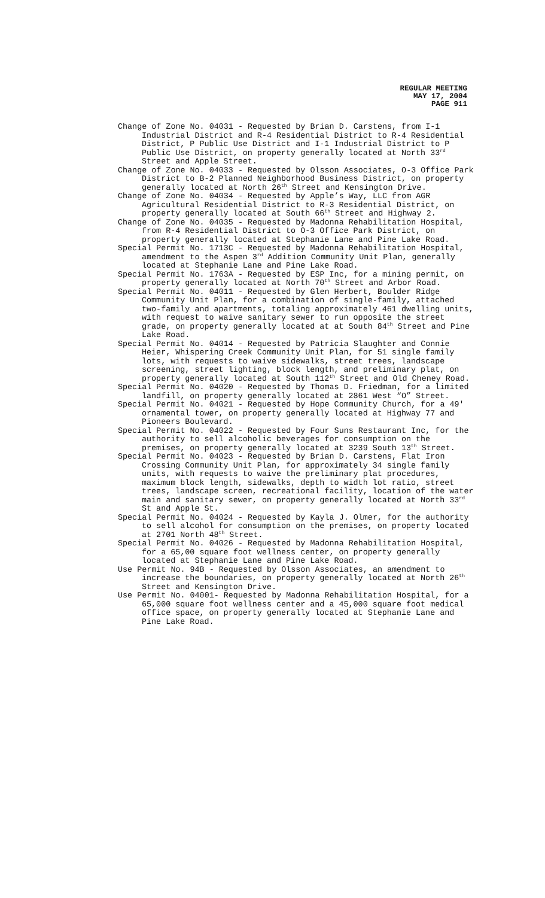REGULAR MEETING
MAY 17, 2004
PAGE 911
Change of Zone No. 04031 - Requested by Brian D. Carstens, from I-1 Industrial District and R-4 Residential District to R-4 Residential District, P Public Use District and I-1 Industrial District to P Public Use District, on property generally located at North 33<sup>rd</sup> Street and Apple Street.
Change of Zone No. 04033 - Requested by Olsson Associates, O-3 Office Park District to B-2 Planned Neighborhood Business District, on property generally located at North 26<sup>th</sup> Street and Kensington Drive.
Change of Zone No. 04034 - Requested by Apple’s Way, LLC from AGR Agricultural Residential District to R-3 Residential District, on property generally located at South 66<sup>th</sup> Street and Highway 2.
Change of Zone No. 04035 - Requested by Madonna Rehabilitation Hospital, from R-4 Residential District to O-3 Office Park District, on property generally located at Stephanie Lane and Pine Lake Road.
Special Permit No. 1713C - Requested by Madonna Rehabilitation Hospital, amendment to the Aspen 3<sup>rd</sup> Addition Community Unit Plan, generally located at Stephanie Lane and Pine Lake Road.
Special Permit No. 1763A - Requested by ESP Inc, for a mining permit, on property generally located at North 70<sup>th</sup> Street and Arbor Road.
Special Permit No. 04011 - Requested by Glen Herbert, Boulder Ridge Community Unit Plan, for a combination of single-family, attached two-family and apartments, totaling approximately 461 dwelling units, with request to waive sanitary sewer to run opposite the street grade, on property generally located at at South 84<sup>th</sup> Street and Pine Lake Road.
Special Permit No. 04014 - Requested by Patricia Slaughter and Connie Heier, Whispering Creek Community Unit Plan, for 51 single family lots, with requests to waive sidewalks, street trees, landscape screening, street lighting, block length, and preliminary plat, on property generally located at South 112<sup>th</sup> Street and Old Cheney Road.
Special Permit No. 04020 - Requested by Thomas D. Friedman, for a limited landfill, on property generally located at 2861 West “O” Street.
Special Permit No. 04021 - Requested by Hope Community Church, for a 49' ornamental tower, on property generally located at Highway 77 and Pioneers Boulevard.
Special Permit No. 04022 - Requested by Four Suns Restaurant Inc, for the authority to sell alcoholic beverages for consumption on the premises, on property generally located at 3239 South 13<sup>th</sup> Street.
Special Permit No. 04023 - Requested by Brian D. Carstens, Flat Iron Crossing Community Unit Plan, for approximately 34 single family units, with requests to waive the preliminary plat procedures, maximum block length, sidewalks, depth to width lot ratio, street trees, landscape screen, recreational facility, location of the water main and sanitary sewer, on property generally located at North 33<sup>rd</sup> St and Apple St.
Special Permit No. 04024 - Requested by Kayla J. Olmer, for the authority to sell alcohol for consumption on the premises, on property located at 2701 North 48<sup>th</sup> Street.
Special Permit No. 04026 - Requested by Madonna Rehabilitation Hospital, for a 65,00 square foot wellness center, on property generally located at Stephanie Lane and Pine Lake Road.
Use Permit No. 94B - Requested by Olsson Associates, an amendment to increase the boundaries, on property generally located at North 26<sup>th</sup> Street and Kensington Drive.
Use Permit No. 04001- Requested by Madonna Rehabilitation Hospital, for a 65,000 square foot wellness center and a 45,000 square foot medical office space, on property generally located at Stephanie Lane and Pine Lake Road.